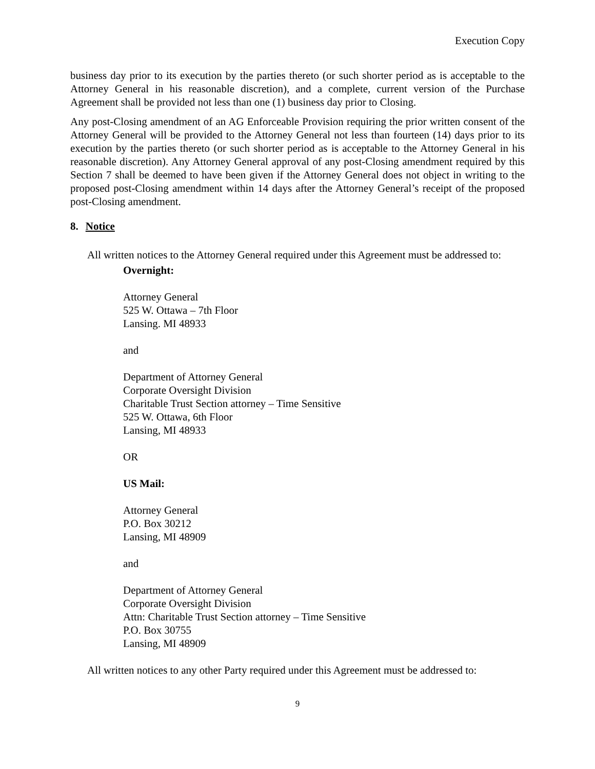Execution Copy
business day prior to its execution by the parties thereto (or such shorter period as is acceptable to the Attorney General in his reasonable discretion), and a complete, current version of the Purchase Agreement shall be provided not less than one (1) business day prior to Closing.
Any post-Closing amendment of an AG Enforceable Provision requiring the prior written consent of the Attorney General will be provided to the Attorney General not less than fourteen (14) days prior to its execution by the parties thereto (or such shorter period as is acceptable to the Attorney General in his reasonable discretion). Any Attorney General approval of any post-Closing amendment required by this Section 7 shall be deemed to have been given if the Attorney General does not object in writing to the proposed post-Closing amendment within 14 days after the Attorney General’s receipt of the proposed post-Closing amendment.
8. Notice
All written notices to the Attorney General required under this Agreement must be addressed to:
Overnight:
Attorney General
525 W. Ottawa – 7th Floor
Lansing. MI 48933
and
Department of Attorney General
Corporate Oversight Division
Charitable Trust Section attorney – Time Sensitive
525 W. Ottawa, 6th Floor
Lansing, MI 48933
OR
US Mail:
Attorney General
P.O. Box 30212
Lansing, MI 48909
and
Department of Attorney General
Corporate Oversight Division
Attn: Charitable Trust Section attorney – Time Sensitive
P.O. Box 30755
Lansing, MI 48909
All written notices to any other Party required under this Agreement must be addressed to:
9